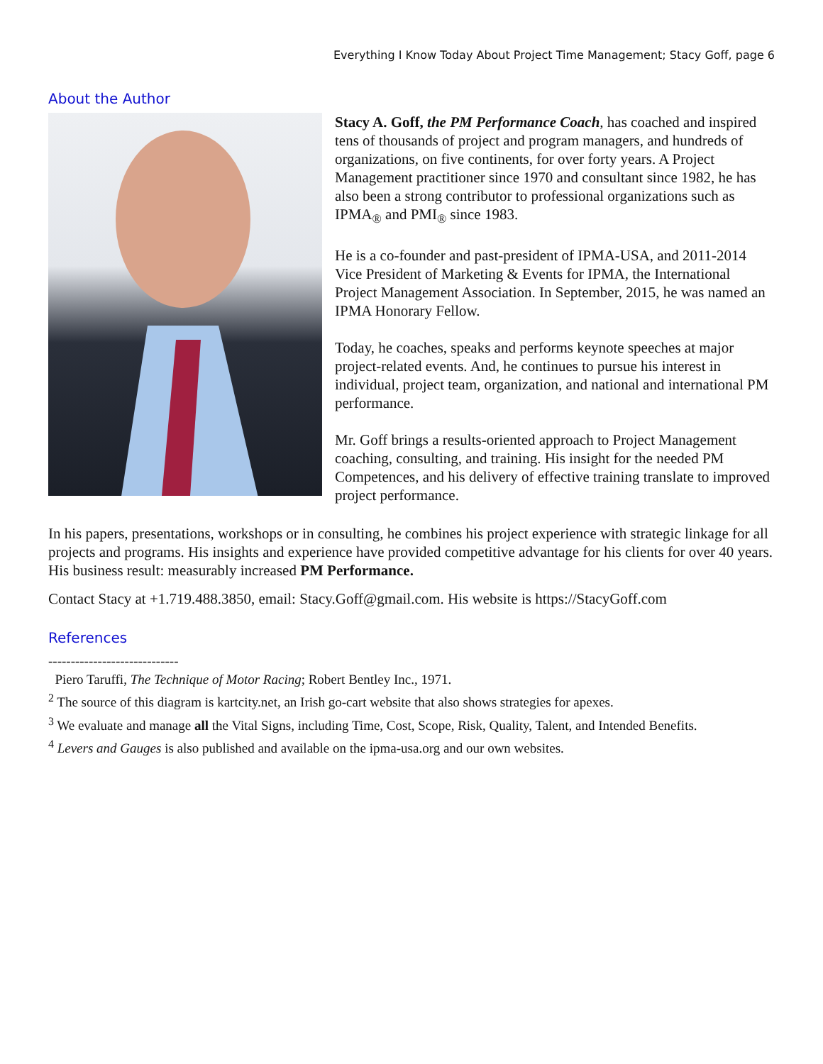Everything I Know Today About Project Time Management; Stacy Goff, page 6
About the Author
Stacy A. Goff, the PM Performance Coach, has coached and inspired tens of thousands of project and program managers, and hundreds of organizations, on five continents, for over forty years. A Project Management practitioner since 1970 and consultant since 1982, he has also been a strong contributor to professional organizations such as IPMA<sub>®</sub> and PMI<sub>®</sub> since 1983.
He is a co-founder and past-president of IPMA-USA, and 2011-2014 Vice President of Marketing & Events for IPMA, the International Project Management Association. In September, 2015, he was named an IPMA Honorary Fellow.
Today, he coaches, speaks and performs keynote speeches at major project-related events. And, he continues to pursue his interest in individual, project team, organization, and national and international PM performance.
Mr. Goff brings a results-oriented approach to Project Management coaching, consulting, and training. His insight for the needed PM Competences, and his delivery of effective training translate to improved project performance.
In his papers, presentations, workshops or in consulting, he combines his project experience with strategic linkage for all projects and programs. His insights and experience have provided competitive advantage for his clients for over 40 years. His business result: measurably increased PM Performance.
Contact Stacy at +1.719.488.3850, email: Stacy.Goff@gmail.com. His website is https://StacyGoff.com
References
-----------------------------
Piero Taruffi, The Technique of Motor Racing; Robert Bentley Inc., 1971.
<sup>2</sup> The source of this diagram is kartcity.net, an Irish go-cart website that also shows strategies for apexes.
<sup>3</sup> We evaluate and manage all the Vital Signs, including Time, Cost, Scope, Risk, Quality, Talent, and Intended Benefits.
<sup>4</sup> Levers and Gauges is also published and available on the ipma-usa.org and our own websites.